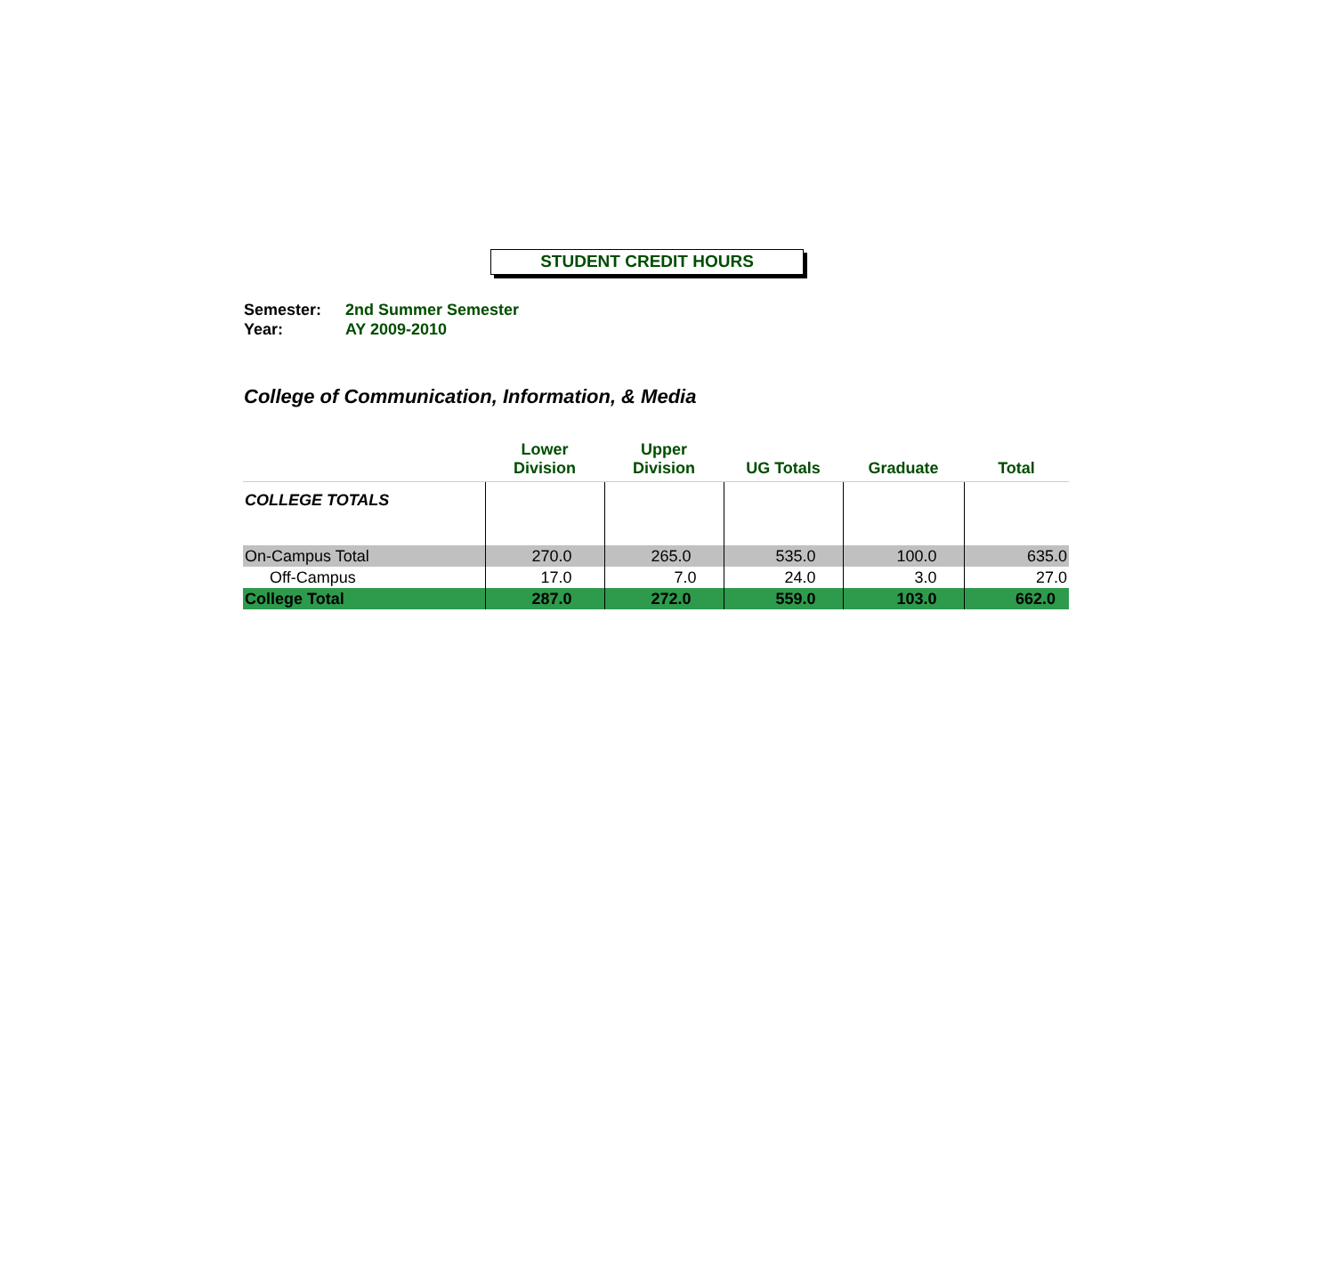STUDENT CREDIT HOURS
Semester: 2nd Summer Semester
Year: AY 2009-2010
College of Communication, Information, & Media
| | Lower Division | Upper Division | UG Totals | Graduate | Total |
| --- | --- | --- | --- | --- | --- |
| COLLEGE TOTALS | | | | | |
| On-Campus Total | 270.0 | 265.0 | 535.0 | 100.0 | 635.0 |
| Off-Campus | 17.0 | 7.0 | 24.0 | 3.0 | 27.0 |
| College Total | 287.0 | 272.0 | 559.0 | 103.0 | 662.0 |